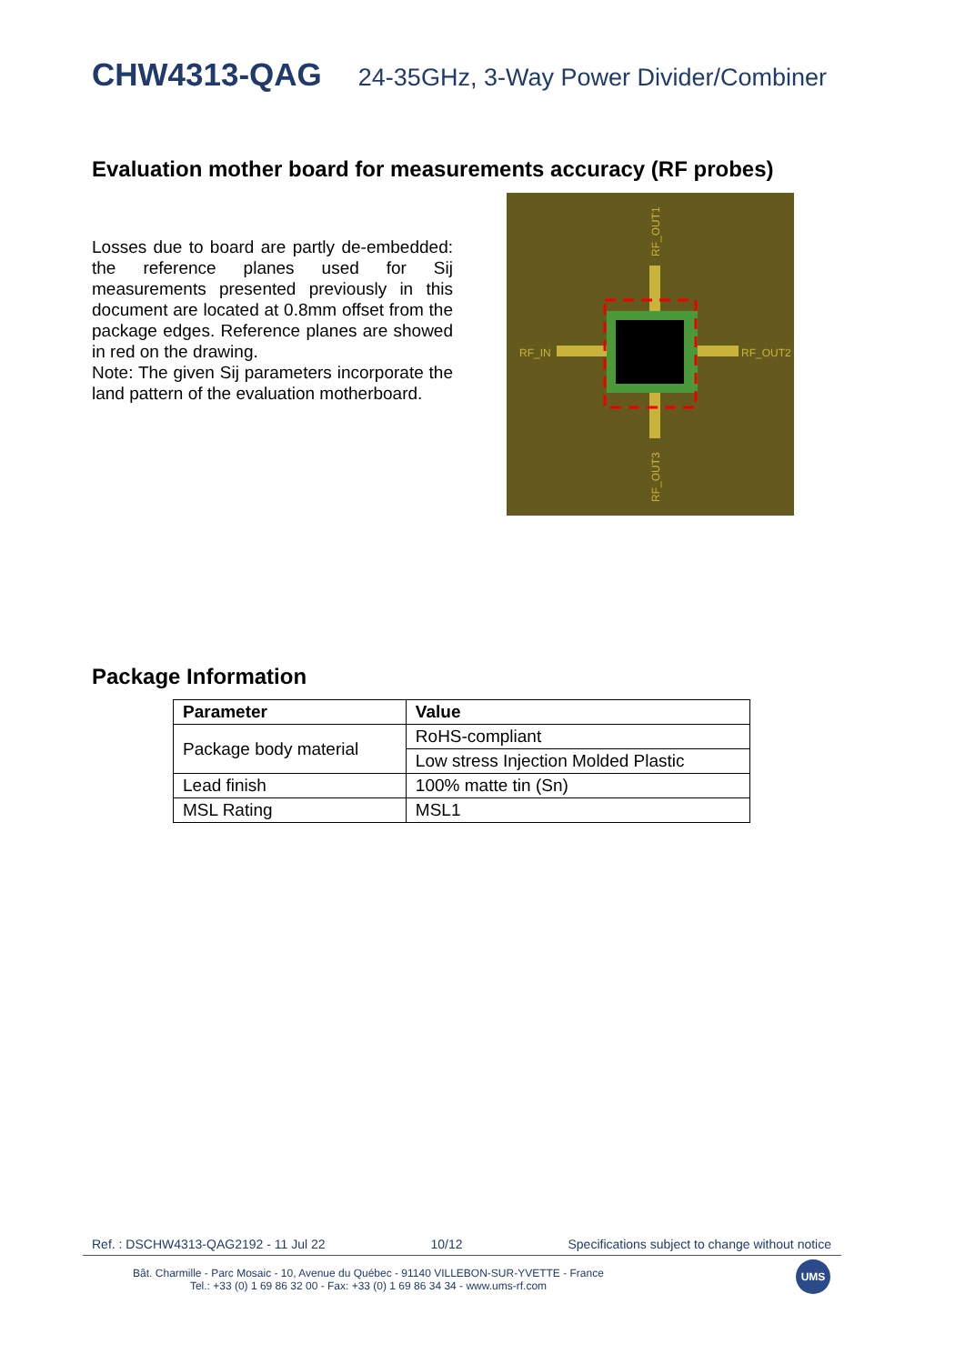CHW4313-QAG 24-35GHz, 3-Way Power Divider/Combiner
Evaluation mother board for measurements accuracy (RF probes)
Losses due to board are partly de-embedded: the reference planes used for Sij measurements presented previously in this document are located at 0.8mm offset from the package edges. Reference planes are showed in red on the drawing.
Note: The given Sij parameters incorporate the land pattern of the evaluation motherboard.
RF_IN
RF_OUT2
RF_OUT1
RF_OUT3
Package Information
| Parameter | Value |
| --- | --- |
| Package body material | RoHS-compliant |
| | Low stress Injection Molded Plastic |
| Lead finish | 100% matte tin (Sn) |
| MSL Rating | MSL1 |
Ref. : DSCHW4313-QAG2192 - 11 Jul 22 10/12 Specifications subject to change without notice
Bât. Charmille - Parc Mosaic - 10, Avenue du Québec - 91140 VILLEBON-SUR-YVETTE - France
Tel.: +33 (0) 1 69 86 32 00 - Fax: +33 (0) 1 69 86 34 34 - www.ums-rf.com
UMS